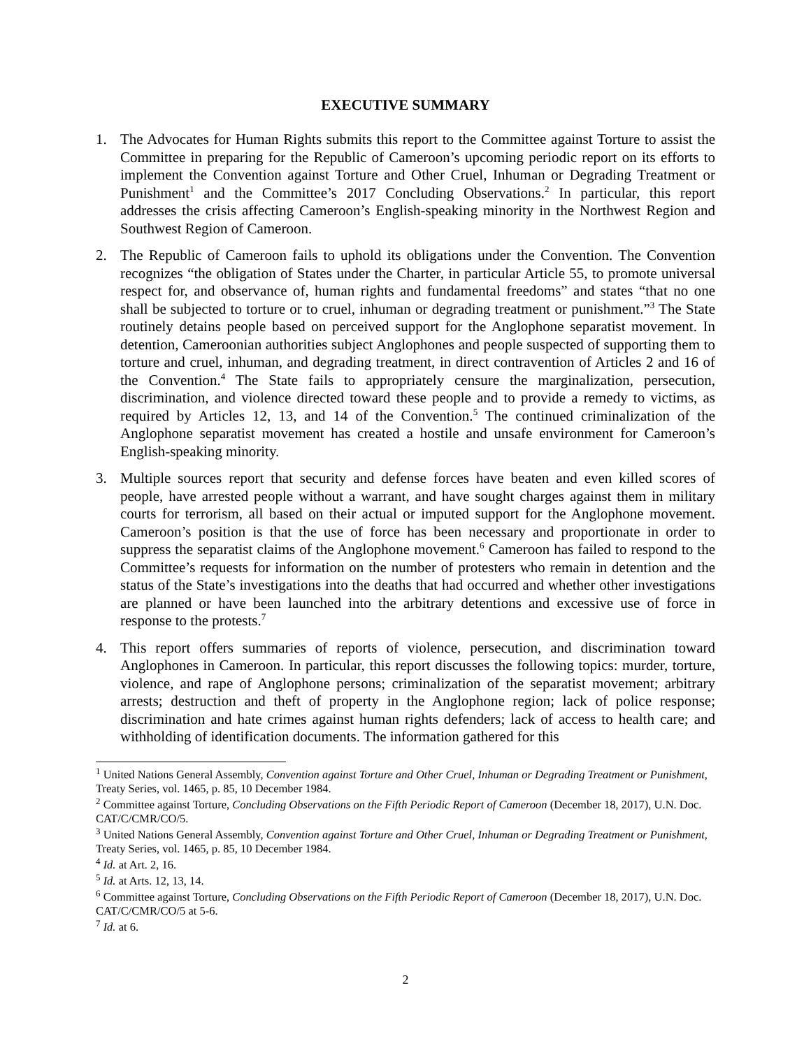EXECUTIVE SUMMARY
1. The Advocates for Human Rights submits this report to the Committee against Torture to assist the Committee in preparing for the Republic of Cameroon’s upcoming periodic report on its efforts to implement the Convention against Torture and Other Cruel, Inhuman or Degrading Treatment or Punishment<sup>1</sup> and the Committee’s 2017 Concluding Observations.<sup>2</sup> In particular, this report addresses the crisis affecting Cameroon’s English-speaking minority in the Northwest Region and Southwest Region of Cameroon.
2. The Republic of Cameroon fails to uphold its obligations under the Convention. The Convention recognizes “the obligation of States under the Charter, in particular Article 55, to promote universal respect for, and observance of, human rights and fundamental freedoms” and states “that no one shall be subjected to torture or to cruel, inhuman or degrading treatment or punishment.”<sup>3</sup> The State routinely detains people based on perceived support for the Anglophone separatist movement. In detention, Cameroonian authorities subject Anglophones and people suspected of supporting them to torture and cruel, inhuman, and degrading treatment, in direct contravention of Articles 2 and 16 of the Convention.<sup>4</sup> The State fails to appropriately censure the marginalization, persecution, discrimination, and violence directed toward these people and to provide a remedy to victims, as required by Articles 12, 13, and 14 of the Convention.<sup>5</sup> The continued criminalization of the Anglophone separatist movement has created a hostile and unsafe environment for Cameroon’s English-speaking minority.
3. Multiple sources report that security and defense forces have beaten and even killed scores of people, have arrested people without a warrant, and have sought charges against them in military courts for terrorism, all based on their actual or imputed support for the Anglophone movement. Cameroon’s position is that the use of force has been necessary and proportionate in order to suppress the separatist claims of the Anglophone movement.<sup>6</sup> Cameroon has failed to respond to the Committee’s requests for information on the number of protesters who remain in detention and the status of the State’s investigations into the deaths that had occurred and whether other investigations are planned or have been launched into the arbitrary detentions and excessive use of force in response to the protests.<sup>7</sup>
4. This report offers summaries of reports of violence, persecution, and discrimination toward Anglophones in Cameroon. In particular, this report discusses the following topics: murder, torture, violence, and rape of Anglophone persons; criminalization of the separatist movement; arbitrary arrests; destruction and theft of property in the Anglophone region; lack of police response; discrimination and hate crimes against human rights defenders; lack of access to health care; and withholding of identification documents. The information gathered for this
<sup>1</sup> United Nations General Assembly, Convention against Torture and Other Cruel, Inhuman or Degrading Treatment or Punishment, Treaty Series, vol. 1465, p. 85, 10 December 1984.
<sup>2</sup> Committee against Torture, Concluding Observations on the Fifth Periodic Report of Cameroon (December 18, 2017), U.N. Doc. CAT/C/CMR/CO/5.
<sup>3</sup> United Nations General Assembly, Convention against Torture and Other Cruel, Inhuman or Degrading Treatment or Punishment, Treaty Series, vol. 1465, p. 85, 10 December 1984.
<sup>4</sup> Id. at Art. 2, 16.
<sup>5</sup> Id. at Arts. 12, 13, 14.
<sup>6</sup> Committee against Torture, Concluding Observations on the Fifth Periodic Report of Cameroon (December 18, 2017), U.N. Doc. CAT/C/CMR/CO/5 at 5-6.
<sup>7</sup> Id. at 6.
2